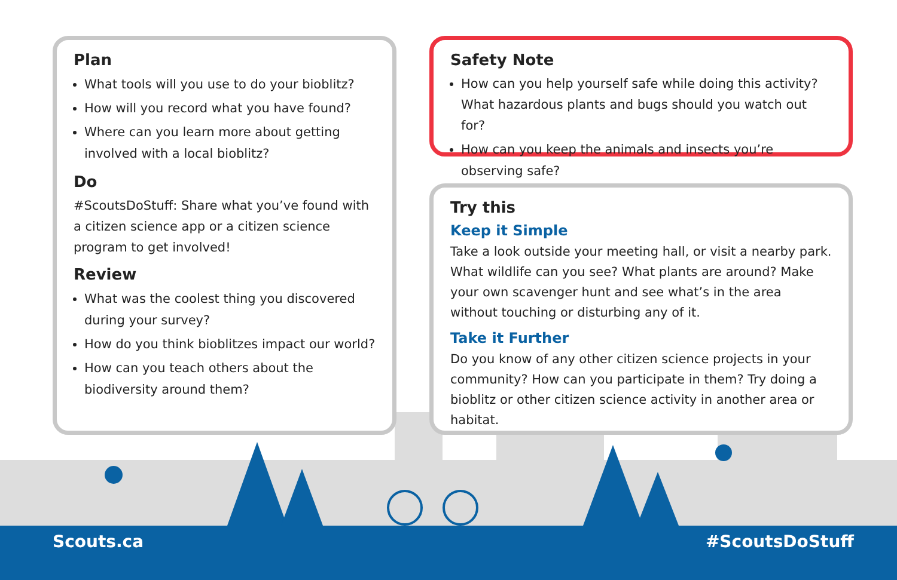Plan
What tools will you use to do your bioblitz?
How will you record what you have found?
Where can you learn more about getting involved with a local bioblitz?
Do
#ScoutsDoStuff: Share what you’ve found with a citizen science app or a citizen science program to get involved!
Review
What was the coolest thing you discovered during your survey?
How do you think bioblitzes impact our world?
How can you teach others about the biodiversity around them?
Safety Note
How can you help yourself safe while doing this activity? What hazardous plants and bugs should you watch out for?
How can you keep the animals and insects you’re observing safe?
Try this
Keep it Simple
Take a look outside your meeting hall, or visit a nearby park. What wildlife can you see? What plants are around? Make your own scavenger hunt and see what’s in the area without touching or disturbing any of it.
Take it Further
Do you know of any other citizen science projects in your community? How can you participate in them? Try doing a bioblitz or other citizen science activity in another area or habitat.
Scouts.ca #ScoutsDoStuff